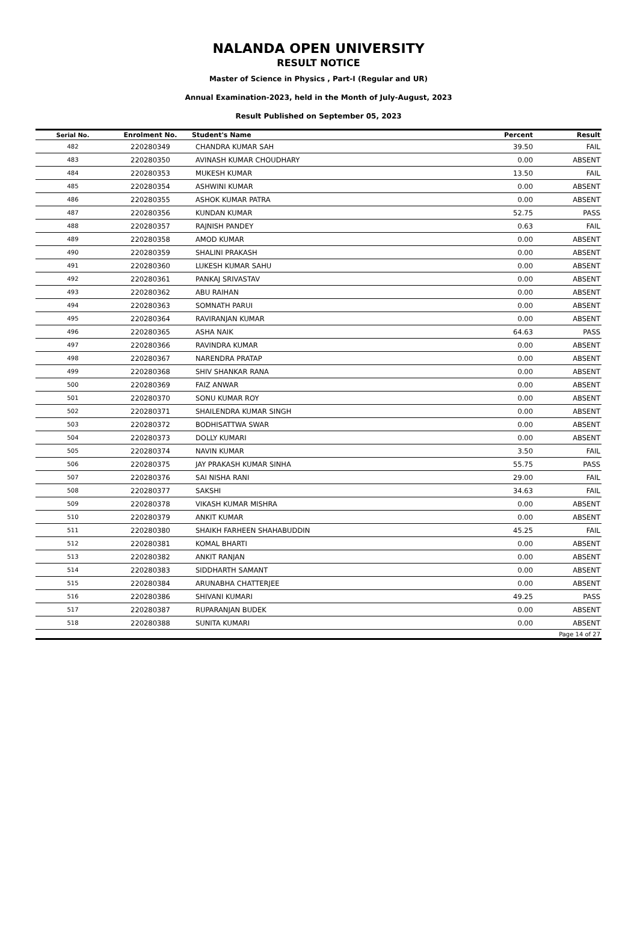NALANDA OPEN UNIVERSITY
RESULT NOTICE
Master of Science in Physics , Part-I (Regular and UR)
Annual Examination-2023, held in the Month of July-August, 2023
Result Published on September 05, 2023
| Serial No. | Enrolment No. | Student's Name | Percent | Result |
| --- | --- | --- | --- | --- |
| 482 | 220280349 | CHANDRA KUMAR SAH | 39.50 | FAIL |
| 483 | 220280350 | AVINASH KUMAR CHOUDHARY | 0.00 | ABSENT |
| 484 | 220280353 | MUKESH KUMAR | 13.50 | FAIL |
| 485 | 220280354 | ASHWINI KUMAR | 0.00 | ABSENT |
| 486 | 220280355 | ASHOK KUMAR PATRA | 0.00 | ABSENT |
| 487 | 220280356 | KUNDAN KUMAR | 52.75 | PASS |
| 488 | 220280357 | RAJNISH PANDEY | 0.63 | FAIL |
| 489 | 220280358 | AMOD KUMAR | 0.00 | ABSENT |
| 490 | 220280359 | SHALINI PRAKASH | 0.00 | ABSENT |
| 491 | 220280360 | LUKESH KUMAR SAHU | 0.00 | ABSENT |
| 492 | 220280361 | PANKAJ SRIVASTAV | 0.00 | ABSENT |
| 493 | 220280362 | ABU RAIHAN | 0.00 | ABSENT |
| 494 | 220280363 | SOMNATH PARUI | 0.00 | ABSENT |
| 495 | 220280364 | RAVIRANJAN KUMAR | 0.00 | ABSENT |
| 496 | 220280365 | ASHA NAIK | 64.63 | PASS |
| 497 | 220280366 | RAVINDRA KUMAR | 0.00 | ABSENT |
| 498 | 220280367 | NARENDRA PRATAP | 0.00 | ABSENT |
| 499 | 220280368 | SHIV SHANKAR RANA | 0.00 | ABSENT |
| 500 | 220280369 | FAIZ ANWAR | 0.00 | ABSENT |
| 501 | 220280370 | SONU KUMAR ROY | 0.00 | ABSENT |
| 502 | 220280371 | SHAILENDRA KUMAR SINGH | 0.00 | ABSENT |
| 503 | 220280372 | BODHISATTWA SWAR | 0.00 | ABSENT |
| 504 | 220280373 | DOLLY KUMARI | 0.00 | ABSENT |
| 505 | 220280374 | NAVIN KUMAR | 3.50 | FAIL |
| 506 | 220280375 | JAY PRAKASH KUMAR SINHA | 55.75 | PASS |
| 507 | 220280376 | SAI NISHA RANI | 29.00 | FAIL |
| 508 | 220280377 | SAKSHI | 34.63 | FAIL |
| 509 | 220280378 | VIKASH KUMAR MISHRA | 0.00 | ABSENT |
| 510 | 220280379 | ANKIT KUMAR | 0.00 | ABSENT |
| 511 | 220280380 | SHAIKH FARHEEN SHAHABUDDIN | 45.25 | FAIL |
| 512 | 220280381 | KOMAL BHARTI | 0.00 | ABSENT |
| 513 | 220280382 | ANKIT RANJAN | 0.00 | ABSENT |
| 514 | 220280383 | SIDDHARTH SAMANT | 0.00 | ABSENT |
| 515 | 220280384 | ARUNABHA CHATTERJEE | 0.00 | ABSENT |
| 516 | 220280386 | SHIVANI KUMARI | 49.25 | PASS |
| 517 | 220280387 | RUPARANJAN BUDEK | 0.00 | ABSENT |
| 518 | 220280388 | SUNITA KUMARI | 0.00 | ABSENT |
| Page 14 of 27 | | | | |